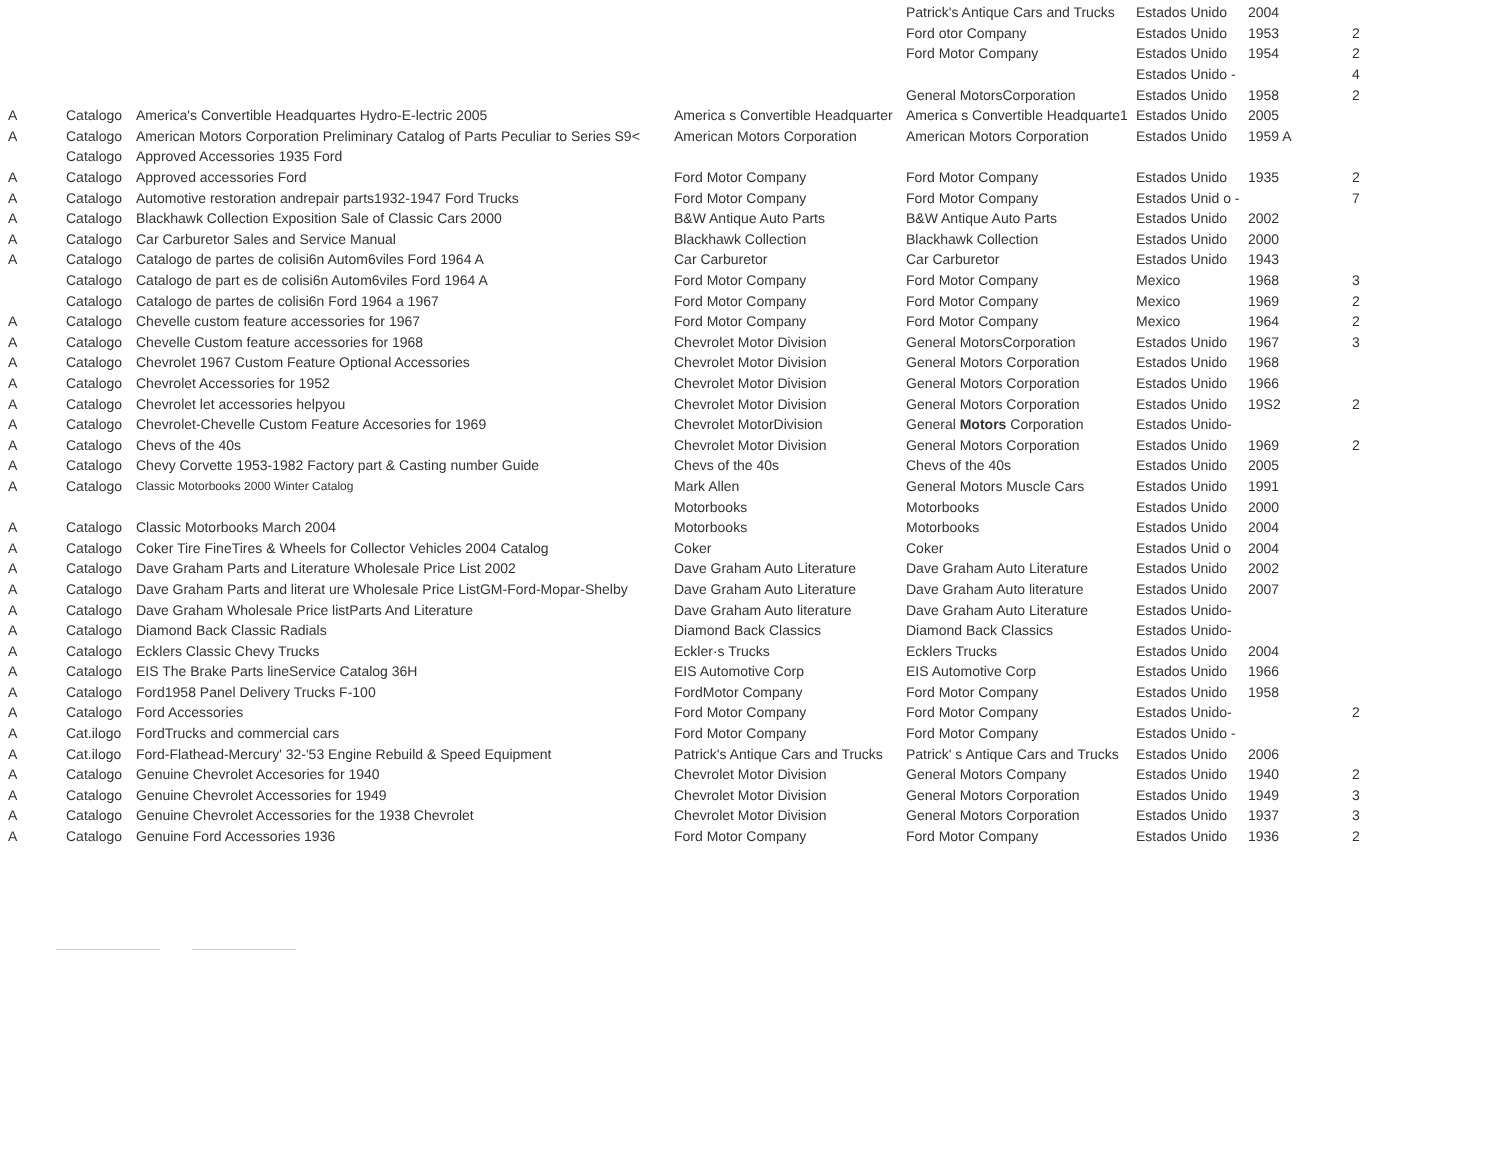| | | | | Patrick's Antique Cars and Trucks | Estados Unido | 2004 | |
| | | | | Ford otor Company | Estados Unido | 1953 | 2 |
| | | | | Ford Motor Company | Estados Unido | 1954 | 2 |
| | | | | | Estados Unido - | | 4 |
| | | | | General MotorsCorporation | Estados Unido | 1958 | 2 |
| A | Catalogo | America's Convertible Headquartes Hydro-E-lectric 2005 | America s Convertible Headquarter | America s Convertible Headquarte1 | Estados Unido | 2005 | |
| A | Catalogo | American Motors Corporation Preliminary Catalog of Parts Peculiar to Series S9< | American Motors Corporation | American Motors Corporation | Estados Unido | 1959 A | |
| | Catalogo | Approved Accessories 1935 Ford | | | | | |
| A | Catalogo | Approved accessories Ford | Ford Motor Company | Ford Motor Company | Estados Unido | 1935 | 2 |
| A | Catalogo | Automotive restoration andrepair parts1932-1947 Ford Trucks | Ford Motor Company | Ford Motor Company | Estados Unid o - | | 7 |
| A | Catalogo | Blackhawk Collection Exposition Sale of Classic Cars 2000 | B&W Antique Auto Parts | B&W Antique Auto Parts | Estados Unido | 2002 | |
| A | Catalogo | Car Carburetor Sales and Service Manual | Blackhawk Collection | Blackhawk Collection | Estados Unido | 2000 | |
| A | Catalogo | Catalogo de partes de colisi6n Autom6viles Ford 1964 A | Car Carburetor | Car Carburetor | Estados Unido | 1943 | |
| | Catalogo | Catalogo de part es de colisi6n Autom6viles Ford 1964 A | Ford Motor Company | Ford Motor Company | Mexico | 1968 | 3 |
| | Catalogo | Catalogo de partes de colisi6n Ford 1964 a 1967 | Ford Motor Company | Ford Motor Company | Mexico | 1969 | 2 |
| A | Catalogo | Chevelle custom feature accessories for 1967 | Ford Motor Company | Ford Motor Company | Mexico | 1964 | 2 |
| A | Catalogo | Chevelle Custom feature accessories for 1968 | Chevrolet Motor Division | General MotorsCorporation | Estados Unido | 1967 | 3 |
| A | Catalogo | Chevrolet 1967 Custom Feature Optional Accessories | Chevrolet Motor Division | General Motors Corporation | Estados Unido | 1968 | |
| A | Catalogo | Chevrolet Accessories for 1952 | Chevrolet Motor Division | General Motors Corporation | Estados Unido | 1966 | |
| A | Catalogo | Chevrolet let accessories helpyou | Chevrolet Motor Division | General Motors Corporation | Estados Unido | 19S2 | 2 |
| A | Catalogo | Chevrolet-Chevelle Custom Feature Accesories for 1969 | Chevrolet MotorDivision | General Motors Corporation | Estados Unido- | | |
| A | Catalogo | Chevs of the 40s | Chevrolet Motor Division | General Motors Corporation | Estados Unido | 1969 | 2 |
| A | Catalogo | Chevy Corvette 1953-1982 Factory part & Casting number Guide | Chevs of the 40s | Chevs of the 40s | Estados Unido | 2005 | |
| A | Catalogo | Classic Motorbooks 2000 Winter Catalog | Mark Allen | General Motors Muscle Cars | Estados Unido | 1991 | |
| | | | Motorbooks | Motorbooks | Estados Unido | 2000 | |
| A | Catalogo | Classic Motorbooks March 2004 | Motorbooks | Motorbooks | Estados Unido | 2004 | |
| A | Catalogo | Coker Tire FineTires & Wheels for Collector Vehicles 2004 Catalog | Coker | Coker | Estados Unid o | 2004 | |
| A | Catalogo | Dave Graham Parts and Literature Wholesale Price List 2002 | Dave Graham Auto Literature | Dave Graham Auto Literature | Estados Unido | 2002 | |
| A | Catalogo | Dave Graham Parts and literat ure Wholesale Price ListGM-Ford-Mopar-Shelby | Dave Graham Auto Literature | Dave Graham Auto literature | Estados Unido | 2007 | |
| A | Catalogo | Dave Graham Wholesale Price listParts And Literature | Dave Graham Auto literature | Dave Graham Auto Literature | Estados Unido- | | |
| A | Catalogo | Diamond Back Classic Radials | Diamond Back Classics | Diamond Back Classics | Estados Unido- | | |
| A | Catalogo | Ecklers Classic Chevy Trucks | Eckler·s Trucks | Ecklers Trucks | Estados Unido | 2004 | |
| A | Catalogo | EIS The Brake Parts lineService Catalog 36H | EIS Automotive Corp | EIS Automotive Corp | Estados Unido | 1966 | |
| A | Catalogo | Ford1958 Panel Delivery Trucks F-100 | FordMotor Company | Ford Motor Company | Estados Unido | 1958 | |
| A | Catalogo | Ford Accessories | Ford Motor Company | Ford Motor Company | Estados Unido- | | 2 |
| A | Cat.ilogo | FordTrucks and commercial cars | Ford Motor Company | Ford Motor Company | Estados Unido - | | |
| A | Cat.ilogo | Ford-Flathead-Mercury' 32-'53 Engine Rebuild & Speed Equipment | Patrick's Antique Cars and Trucks | Patrick' s Antique Cars and Trucks | Estados Unido | 2006 | |
| A | Catalogo | Genuine Chevrolet Accesories for 1940 | Chevrolet Motor Division | General Motors Company | Estados Unido | 1940 | 2 |
| A | Catalogo | Genuine Chevrolet Accessories for 1949 | Chevrolet Motor Division | General Motors Corporation | Estados Unido | 1949 | 3 |
| A | Catalogo | Genuine Chevrolet Accessories for the 1938 Chevrolet | Chevrolet Motor Division | General Motors Corporation | Estados Unido | 1937 | 3 |
| A | Catalogo | Genuine Ford Accessories 1936 | Ford Motor Company | Ford Motor Company | Estados Unido | 1936 | 2 |